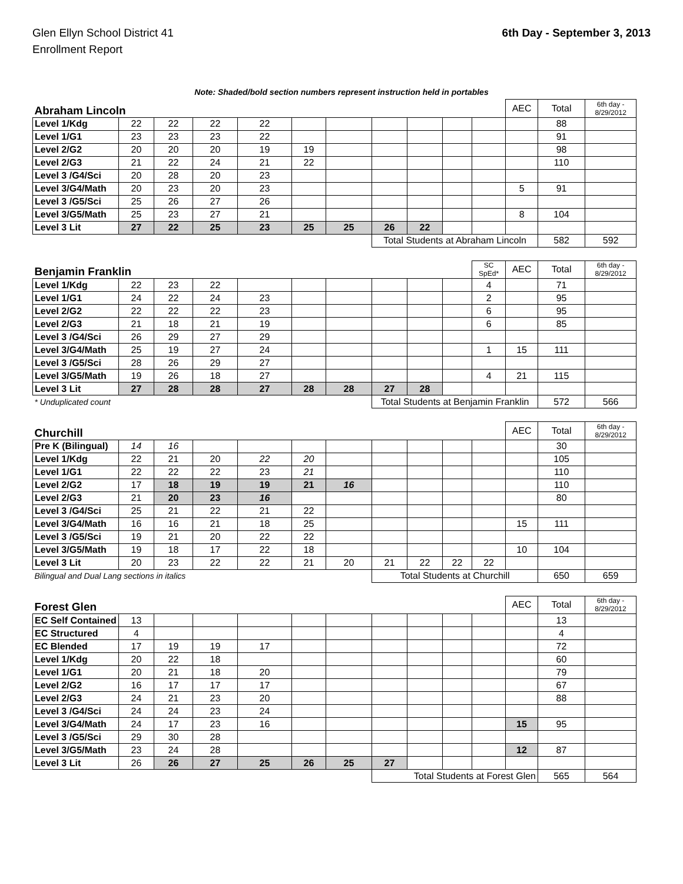Glen Ellyn School District 41
Enrollment Report
6th Day - September 3, 2013
Note: Shaded/bold section numbers represent instruction held in portables
| Abraham Lincoln | | | | | | | | | | | AEC | Total | 6th day - 8/29/2012 |
| Level 1/Kdg | 22 | 22 | 22 | 22 | | | | | | | | 88 | |
| Level 1/G1 | 23 | 23 | 23 | 22 | | | | | | | | 91 | |
| Level 2/G2 | 20 | 20 | 20 | 19 | 19 | | | | | | | 98 | |
| Level 2/G3 | 21 | 22 | 24 | 21 | 22 | | | | | | | 110 | |
| Level 3 /G4/Sci | 20 | 28 | 20 | 23 | | | | | | | | | |
| Level 3/G4/Math | 20 | 23 | 20 | 23 | | | | | | | 5 | 91 | |
| Level 3 /G5/Sci | 25 | 26 | 27 | 26 | | | | | | | | | |
| Level 3/G5/Math | 25 | 23 | 27 | 21 | | | | | | | 8 | 104 | |
| Level 3 Lit | 27 | 22 | 25 | 23 | 25 | 25 | 26 | 22 | | | | | |
| | | | | | | | Total Students at Abraham Lincoln | | | | | 582 | 592 |
| Benjamin Franklin | | | | | | | | | | SC SpEd* | AEC | Total | 6th day - 8/29/2012 |
| Level 1/Kdg | 22 | 23 | 22 | | | | | | | 4 | | 71 | |
| Level 1/G1 | 24 | 22 | 24 | 23 | | | | | | 2 | | 95 | |
| Level 2/G2 | 22 | 22 | 22 | 23 | | | | | | 6 | | 95 | |
| Level 2/G3 | 21 | 18 | 21 | 19 | | | | | | 6 | | 85 | |
| Level 3 /G4/Sci | 26 | 29 | 27 | 29 | | | | | | | | | |
| Level 3/G4/Math | 25 | 19 | 27 | 24 | | | | | | 1 | 15 | 111 | |
| Level 3 /G5/Sci | 28 | 26 | 29 | 27 | | | | | | | | | |
| Level 3/G5/Math | 19 | 26 | 18 | 27 | | | | | | 4 | 21 | 115 | |
| Level 3 Lit | 27 | 28 | 28 | 27 | 28 | 28 | 27 | 28 | | | | | |
| * Unduplicated count | | | | | | | Total Students at Benjamin Franklin | | | | | 572 | 566 |
| Churchill | | | | | | | | | | | AEC | Total | 6th day - 8/29/2012 |
| Pre K (Bilingual) | 14 | 16 | | | | | | | | | | 30 | |
| Level 1/Kdg | 22 | 21 | 20 | 22 | 20 | | | | | | | 105 | |
| Level 1/G1 | 22 | 22 | 22 | 23 | 21 | | | | | | | 110 | |
| Level 2/G2 | 17 | 18 | 19 | 19 | 21 | 16 | | | | | | 110 | |
| Level 2/G3 | 21 | 20 | 23 | 16 | | | | | | | | 80 | |
| Level 3 /G4/Sci | 25 | 21 | 22 | 21 | 22 | | | | | | | | |
| Level 3/G4/Math | 16 | 16 | 21 | 18 | 25 | | | | | | 15 | 111 | |
| Level 3 /G5/Sci | 19 | 21 | 20 | 22 | 22 | | | | | | | | |
| Level 3/G5/Math | 19 | 18 | 17 | 22 | 18 | | | | | | 10 | 104 | |
| Level 3 Lit | 20 | 23 | 22 | 22 | 21 | 20 | 21 | 22 | 22 | 22 | | | |
| Bilingual and Dual Lang sections in italics | | | | | | | Total Students at Churchill | | | | | 650 | 659 |
| Forest Glen | | | | | | | | | | | AEC | Total | 6th day - 8/29/2012 |
| EC Self Contained | 13 | | | | | | | | | | | 13 | |
| EC Structured | 4 | | | | | | | | | | | 4 | |
| EC Blended | 17 | 19 | 19 | 17 | | | | | | | | 72 | |
| Level 1/Kdg | 20 | 22 | 18 | | | | | | | | | 60 | |
| Level 1/G1 | 20 | 21 | 18 | 20 | | | | | | | | 79 | |
| Level 2/G2 | 16 | 17 | 17 | 17 | | | | | | | | 67 | |
| Level 2/G3 | 24 | 21 | 23 | 20 | | | | | | | | 88 | |
| Level 3 /G4/Sci | 24 | 24 | 23 | 24 | | | | | | | | | |
| Level 3/G4/Math | 24 | 17 | 23 | 16 | | | | | | | 15 | 95 | |
| Level 3 /G5/Sci | 29 | 30 | 28 | | | | | | | | | | |
| Level 3/G5/Math | 23 | 24 | 28 | | | | | | | | 12 | 87 | |
| Level 3 Lit | 26 | 26 | 27 | 25 | 26 | 25 | 27 | | | | | | |
| | | | | | | | Total Students at Forest Glen | | | | | 565 | 564 |